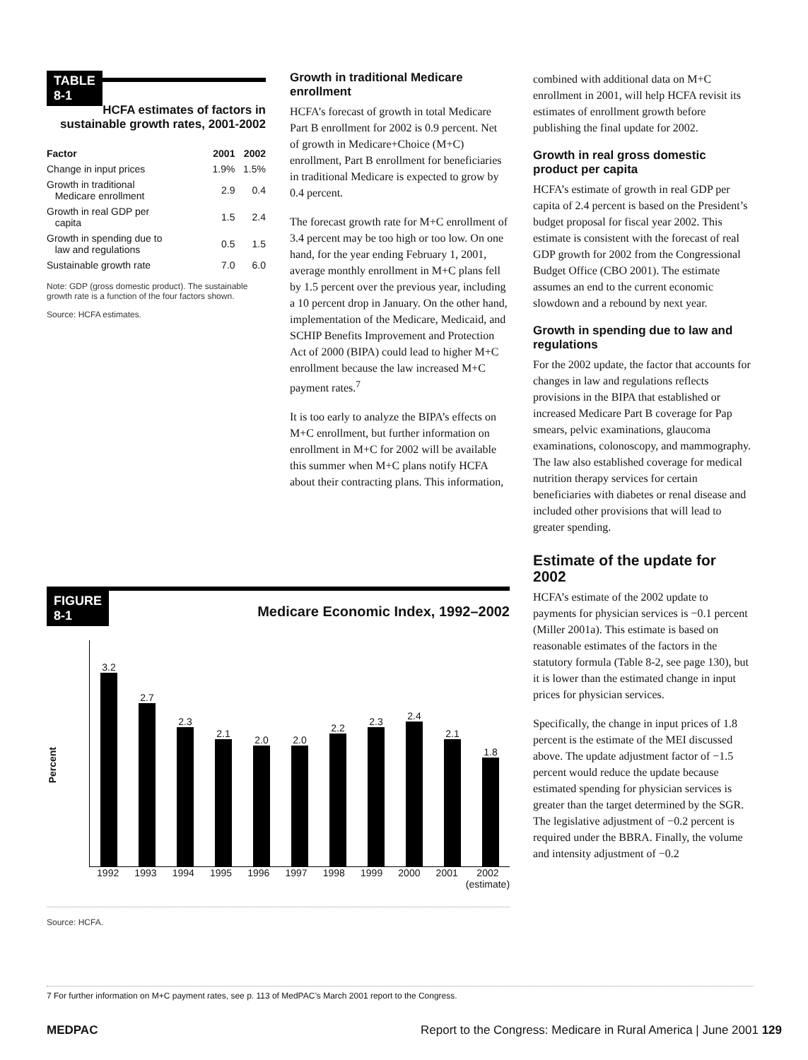TABLE
8-1
HCFA estimates of factors in sustainable growth rates, 2001-2002
| Factor | 2001 | 2002 |
| --- | --- | --- |
| Change in input prices | 1.9% | 1.5% |
| Growth in traditional Medicare enrollment | 2.9 | 0.4 |
| Growth in real GDP per capita | 1.5 | 2.4 |
| Growth in spending due to law and regulations | 0.5 | 1.5 |
| Sustainable growth rate | 7.0 | 6.0 |
Note: GDP (gross domestic product). The sustainable growth rate is a function of the four factors shown.
Source: HCFA estimates.
Growth in traditional Medicare enrollment
HCFA’s forecast of growth in total Medicare Part B enrollment for 2002 is 0.9 percent. Net of growth in Medicare+Choice (M+C) enrollment, Part B enrollment for beneficiaries in traditional Medicare is expected to grow by 0.4 percent.
The forecast growth rate for M+C enrollment of 3.4 percent may be too high or too low. On one hand, for the year ending February 1, 2001, average monthly enrollment in M+C plans fell by 1.5 percent over the previous year, including a 10 percent drop in January. On the other hand, implementation of the Medicare, Medicaid, and SCHIP Benefits Improvement and Protection Act of 2000 (BIPA) could lead to higher M+C enrollment because the law increased M+C payment rates.<sup>7</sup>
It is too early to analyze the BIPA’s effects on M+C enrollment, but further information on enrollment in M+C for 2002 will be available this summer when M+C plans notify HCFA about their contracting plans. This information,
combined with additional data on M+C enrollment in 2001, will help HCFA revisit its estimates of enrollment growth before publishing the final update for 2002.
Growth in real gross domestic product per capita
HCFA’s estimate of growth in real GDP per capita of 2.4 percent is based on the President’s budget proposal for fiscal year 2002. This estimate is consistent with the forecast of real GDP growth for 2002 from the Congressional Budget Office (CBO 2001). The estimate assumes an end to the current economic slowdown and a rebound by next year.
Growth in spending due to law and regulations
For the 2002 update, the factor that accounts for changes in law and regulations reflects provisions in the BIPA that established or increased Medicare Part B coverage for Pap smears, pelvic examinations, glaucoma examinations, colonoscopy, and mammography. The law also established coverage for medical nutrition therapy services for certain beneficiaries with diabetes or renal disease and included other provisions that will lead to greater spending.
Estimate of the update for 2002
HCFA’s estimate of the 2002 update to payments for physician services is −0.1 percent (Miller 2001a). This estimate is based on reasonable estimates of the factors in the statutory formula (Table 8-2, see page 130), but it is lower than the estimated change in input prices for physician services.
Specifically, the change in input prices of 1.8 percent is the estimate of the MEI discussed above. The update adjustment factor of −1.5 percent would reduce the update because estimated spending for physician services is greater than the target determined by the SGR. The legislative adjustment of −0.2 percent is required under the BBRA. Finally, the volume and intensity adjustment of −0.2
FIGURE
8-1
Medicare Economic Index, 1992–2002
Percent
3.2
2.7
2.3
2.1
2.0
2.0
2.2
2.3
2.4
2.1
1.8
1992 1993 1994 1995 1996 1997 1998 1999 2000 2001 2002 (estimate)
Source: HCFA.
7 For further information on M+C payment rates, see p. 113 of MedPAC’s March 2001 report to the Congress.
MEDPAC Report to the Congress: Medicare in Rural America | June 2001 129